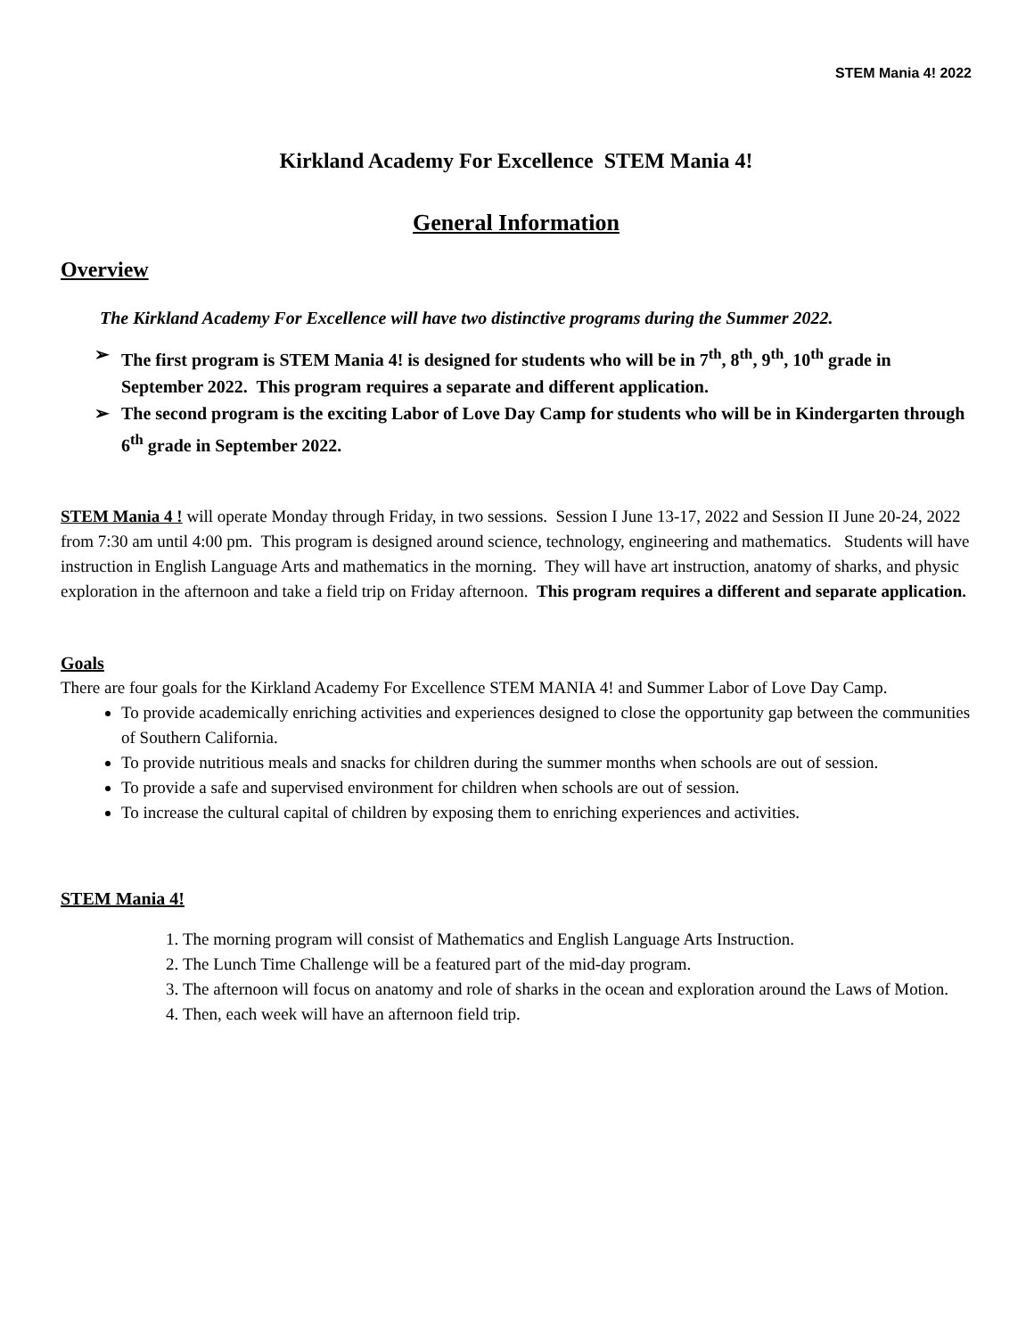STEM Mania 4! 2022
Kirkland Academy For Excellence STEM Mania 4!
General Information
Overview
The Kirkland Academy For Excellence will have two distinctive programs during the Summer 2022.
➢ The first program is STEM Mania 4! is designed for students who will be in 7<sup>th</sup>, 8<sup>th</sup>, 9<sup>th</sup>, 10<sup>th</sup> grade in September 2022. This program requires a separate and different application.
➢ The second program is the exciting Labor of Love Day Camp for students who will be in Kindergarten through 6<sup>th</sup> grade in September 2022.
STEM Mania 4 ! will operate Monday through Friday, in two sessions. Session I June 13-17, 2022 and Session II June 20-24, 2022 from 7:30 am until 4:00 pm. This program is designed around science, technology, engineering and mathematics. Students will have instruction in English Language Arts and mathematics in the morning. They will have art instruction, anatomy of sharks, and physic exploration in the afternoon and take a field trip on Friday afternoon. This program requires a different and separate application.
Goals
There are four goals for the Kirkland Academy For Excellence STEM MANIA 4! and Summer Labor of Love Day Camp.
To provide academically enriching activities and experiences designed to close the opportunity gap between the communities of Southern California.
To provide nutritious meals and snacks for children during the summer months when schools are out of session.
To provide a safe and supervised environment for children when schools are out of session.
To increase the cultural capital of children by exposing them to enriching experiences and activities.
STEM Mania 4!
1. The morning program will consist of Mathematics and English Language Arts Instruction.
2. The Lunch Time Challenge will be a featured part of the mid-day program.
3. The afternoon will focus on anatomy and role of sharks in the ocean and exploration around the Laws of Motion.
4. Then, each week will have an afternoon field trip.